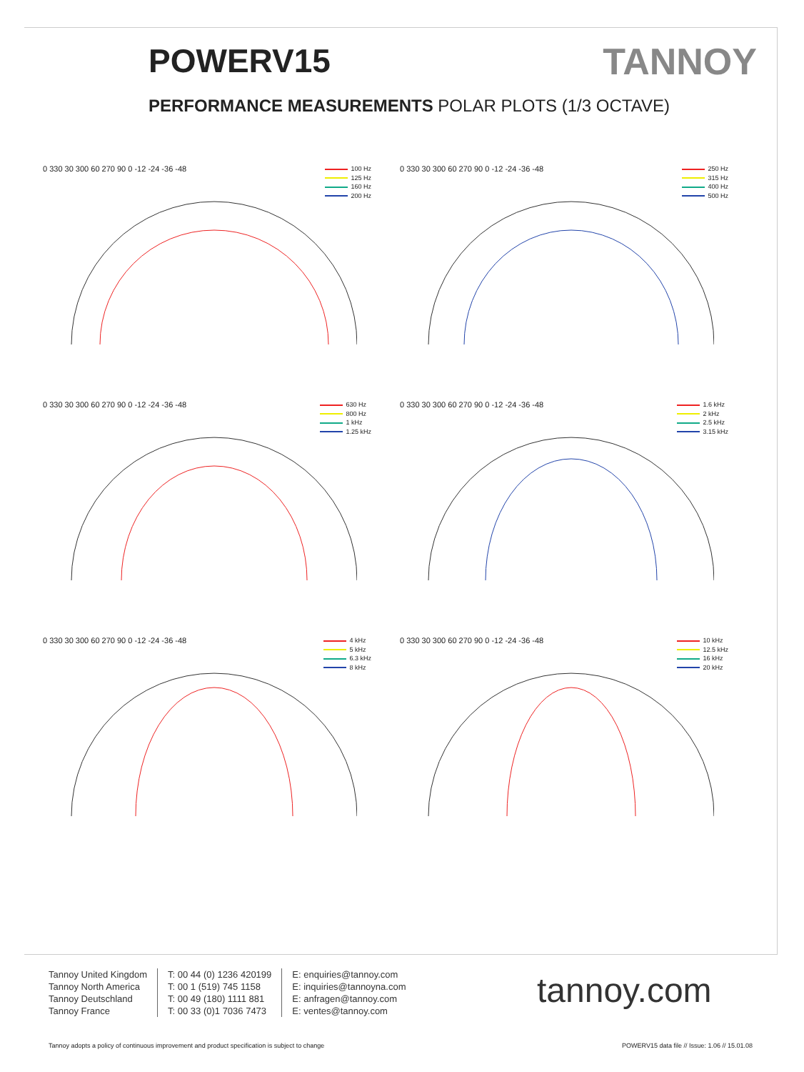POWERV15 TANNOY
PERFORMANCE MEASUREMENTS POLAR PLOTS (1/3 OCTAVE)
100 Hz
125 Hz
160 Hz
200 Hz
0 330 30 300 60 270 90 0 -12 -24 -36 -48
250 Hz
315 Hz
400 Hz
500 Hz
0 330 30 300 60 270 90 0 -12 -24 -36 -48
630 Hz
800 Hz
1 kHz
1.25 kHz
0 330 30 300 60 270 90 0 -12 -24 -36 -48
1.6 kHz
2 kHz
2.5 kHz
3.15 kHz
0 330 30 300 60 270 90 0 -12 -24 -36 -48
4 kHz
5 kHz
6.3 kHz
8 kHz
0 330 30 300 60 270 90 0 -12 -24 -36 -48
10 kHz
12.5 kHz
16 kHz
20 kHz
0 330 30 300 60 270 90 0 -12 -24 -36 -48
Tannoy United Kingdom
Tannoy North America
Tannoy Deutschland
Tannoy France
T: 00 44 (0) 1236 420199
T: 00 1 (519) 745 1158
T: 00 49 (180) 1111 881
T: 00 33 (0)1 7036 7473
E: enquiries@tannoy.com
E: inquiries@tannoyna.com
E: anfragen@tannoy.com
E: ventes@tannoy.com
tannoy.com
Tannoy adopts a policy of continuous improvement and product specification is subject to change
POWERV15 data file // Issue: 1.06 // 15.01.08